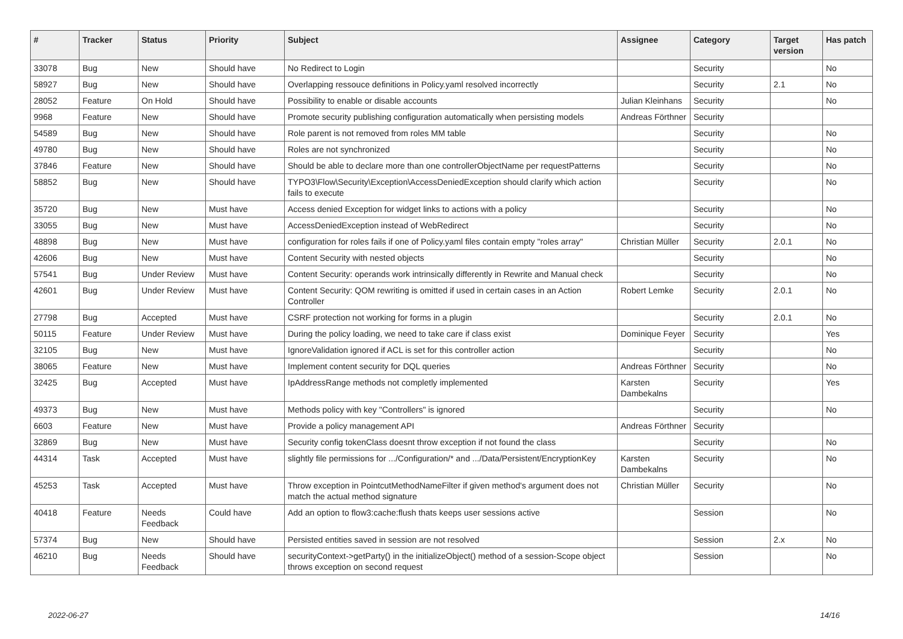| # | Tracker | Status | Priority | Subject | Assignee | Category | Target version | Has patch |
| --- | --- | --- | --- | --- | --- | --- | --- | --- |
| 33078 | Bug | New | Should have | No Redirect to Login | | Security | | No |
| 58927 | Bug | New | Should have | Overlapping ressouce definitions in Policy.yaml resolved incorrectly | | Security | 2.1 | No |
| 28052 | Feature | On Hold | Should have | Possibility to enable or disable accounts | Julian Kleinhans | Security | | No |
| 9968 | Feature | New | Should have | Promote security publishing configuration automatically when persisting models | Andreas Förthner | Security | | |
| 54589 | Bug | New | Should have | Role parent is not removed from roles MM table | | Security | | No |
| 49780 | Bug | New | Should have | Roles are not synchronized | | Security | | No |
| 37846 | Feature | New | Should have | Should be able to declare more than one controllerObjectName per requestPatterns | | Security | | No |
| 58852 | Bug | New | Should have | TYPO3\Flow\Security\Exception\AccessDeniedException should clarify which action fails to execute | | Security | | No |
| 35720 | Bug | New | Must have | Access denied Exception for widget links to actions with a policy | | Security | | No |
| 33055 | Bug | New | Must have | AccessDeniedException instead of WebRedirect | | Security | | No |
| 48898 | Bug | New | Must have | configuration for roles fails if one of Policy.yaml files contain empty "roles array" | Christian Müller | Security | 2.0.1 | No |
| 42606 | Bug | New | Must have | Content Security with nested objects | | Security | | No |
| 57541 | Bug | Under Review | Must have | Content Security: operands work intrinsically differently in Rewrite and Manual check | | Security | | No |
| 42601 | Bug | Under Review | Must have | Content Security: QOM rewriting is omitted if used in certain cases in an Action Controller | Robert Lemke | Security | 2.0.1 | No |
| 27798 | Bug | Accepted | Must have | CSRF protection not working for forms in a plugin | | Security | 2.0.1 | No |
| 50115 | Feature | Under Review | Must have | During the policy loading, we need to take care if class exist | Dominique Feyer | Security | | Yes |
| 32105 | Bug | New | Must have | IgnoreValidation ignored if ACL is set for this controller action | | Security | | No |
| 38065 | Feature | New | Must have | Implement content security for DQL queries | Andreas Förthner | Security | | No |
| 32425 | Bug | Accepted | Must have | IpAddressRange methods not completly implemented | Karsten Dambekalns | Security | | Yes |
| 49373 | Bug | New | Must have | Methods policy with key "Controllers" is ignored | | Security | | No |
| 6603 | Feature | New | Must have | Provide a policy management API | Andreas Förthner | Security | | |
| 32869 | Bug | New | Must have | Security config tokenClass doesnt throw exception if not found the class | | Security | | No |
| 44314 | Task | Accepted | Must have | slightly file permissions for .../Configuration/* and .../Data/Persistent/EncryptionKey | Karsten Dambekalns | Security | | No |
| 45253 | Task | Accepted | Must have | Throw exception in PointcutMethodNameFilter if given method's argument does not match the actual method signature | Christian Müller | Security | | No |
| 40418 | Feature | Needs Feedback | Could have | Add an option to flow3:cache:flush thats keeps user sessions active | | Session | | No |
| 57374 | Bug | New | Should have | Persisted entities saved in session are not resolved | | Session | 2.x | No |
| 46210 | Bug | Needs Feedback | Should have | securityContext->getParty() in the initializeObject() method of a session-Scope object throws exception on second request | | Session | | No |
2022-06-27 14/16